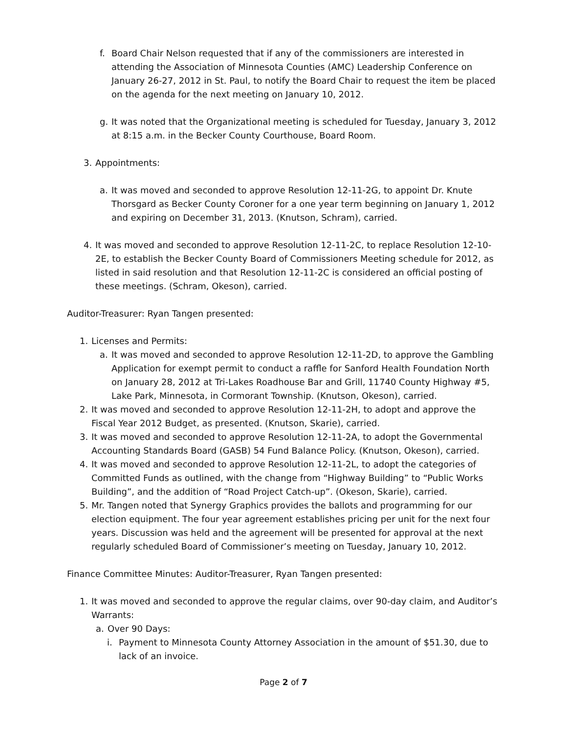f. Board Chair Nelson requested that if any of the commissioners are interested in attending the Association of Minnesota Counties (AMC) Leadership Conference on January 26-27, 2012 in St. Paul, to notify the Board Chair to request the item be placed on the agenda for the next meeting on January 10, 2012.
g. It was noted that the Organizational meeting is scheduled for Tuesday, January 3, 2012 at 8:15 a.m. in the Becker County Courthouse, Board Room.
3. Appointments:
a. It was moved and seconded to approve Resolution 12-11-2G, to appoint Dr. Knute Thorsgard as Becker County Coroner for a one year term beginning on January 1, 2012 and expiring on December 31, 2013. (Knutson, Schram), carried.
4. It was moved and seconded to approve Resolution 12-11-2C, to replace Resolution 12-10-2E, to establish the Becker County Board of Commissioners Meeting schedule for 2012, as listed in said resolution and that Resolution 12-11-2C is considered an official posting of these meetings. (Schram, Okeson), carried.
Auditor-Treasurer: Ryan Tangen presented:
1. Licenses and Permits:
a. It was moved and seconded to approve Resolution 12-11-2D, to approve the Gambling Application for exempt permit to conduct a raffle for Sanford Health Foundation North on January 28, 2012 at Tri-Lakes Roadhouse Bar and Grill, 11740 County Highway #5, Lake Park, Minnesota, in Cormorant Township. (Knutson, Okeson), carried.
2. It was moved and seconded to approve Resolution 12-11-2H, to adopt and approve the Fiscal Year 2012 Budget, as presented. (Knutson, Skarie), carried.
3. It was moved and seconded to approve Resolution 12-11-2A, to adopt the Governmental Accounting Standards Board (GASB) 54 Fund Balance Policy. (Knutson, Okeson), carried.
4. It was moved and seconded to approve Resolution 12-11-2L, to adopt the categories of Committed Funds as outlined, with the change from “Highway Building” to “Public Works Building”, and the addition of “Road Project Catch-up”. (Okeson, Skarie), carried.
5. Mr. Tangen noted that Synergy Graphics provides the ballots and programming for our election equipment. The four year agreement establishes pricing per unit for the next four years. Discussion was held and the agreement will be presented for approval at the next regularly scheduled Board of Commissioner’s meeting on Tuesday, January 10, 2012.
Finance Committee Minutes: Auditor-Treasurer, Ryan Tangen presented:
1. It was moved and seconded to approve the regular claims, over 90-day claim, and Auditor’s Warrants:
a. Over 90 Days:
i. Payment to Minnesota County Attorney Association in the amount of $51.30, due to lack of an invoice.
Page 2 of 7